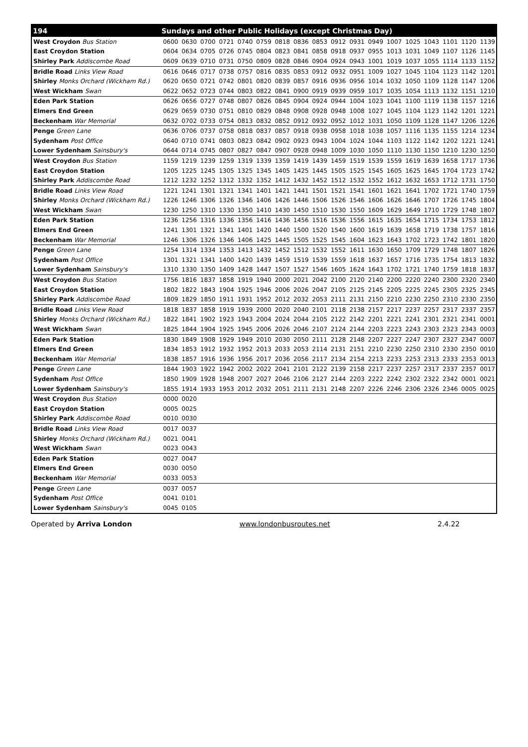| 194 | Sundays and other Public Holidays (except Christmas Day) | | | | | | | | | | | | | | | | | |
| --- | --- | --- | --- | --- | --- | --- | --- | --- | --- | --- | --- | --- | --- | --- | --- | --- | --- | --- |
| West Croydon Bus Station | 0600 | 0630 | 0700 | 0721 | 0740 | 0759 | 0818 | 0836 | 0853 | 0912 | 0931 | 0949 | 1007 | 1025 | 1043 | 1101 | 1120 | 1139 |
| East Croydon Station | 0604 | 0634 | 0705 | 0726 | 0745 | 0804 | 0823 | 0841 | 0858 | 0918 | 0937 | 0955 | 1013 | 1031 | 1049 | 1107 | 1126 | 1145 |
| Shirley Park Addiscombe Road | 0609 | 0639 | 0710 | 0731 | 0750 | 0809 | 0828 | 0846 | 0904 | 0924 | 0943 | 1001 | 1019 | 1037 | 1055 | 1114 | 1133 | 1152 |
| Bridle Road Links View Road | 0616 | 0646 | 0717 | 0738 | 0757 | 0816 | 0835 | 0853 | 0912 | 0932 | 0951 | 1009 | 1027 | 1045 | 1104 | 1123 | 1142 | 1201 |
| Shirley Monks Orchard (Wickham Rd.) | 0620 | 0650 | 0721 | 0742 | 0801 | 0820 | 0839 | 0857 | 0916 | 0936 | 0956 | 1014 | 1032 | 1050 | 1109 | 1128 | 1147 | 1206 |
| West Wickham Swan | 0622 | 0652 | 0723 | 0744 | 0803 | 0822 | 0841 | 0900 | 0919 | 0939 | 0959 | 1017 | 1035 | 1054 | 1113 | 1132 | 1151 | 1210 |
| Eden Park Station | 0626 | 0656 | 0727 | 0748 | 0807 | 0826 | 0845 | 0904 | 0924 | 0944 | 1004 | 1023 | 1041 | 1100 | 1119 | 1138 | 1157 | 1216 |
| Elmers End Green | 0629 | 0659 | 0730 | 0751 | 0810 | 0829 | 0848 | 0908 | 0928 | 0948 | 1008 | 1027 | 1045 | 1104 | 1123 | 1142 | 1201 | 1221 |
| Beckenham War Memorial | 0632 | 0702 | 0733 | 0754 | 0813 | 0832 | 0852 | 0912 | 0932 | 0952 | 1012 | 1031 | 1050 | 1109 | 1128 | 1147 | 1206 | 1226 |
| Penge Green Lane | 0636 | 0706 | 0737 | 0758 | 0818 | 0837 | 0857 | 0918 | 0938 | 0958 | 1018 | 1038 | 1057 | 1116 | 1135 | 1155 | 1214 | 1234 |
| Sydenham Post Office | 0640 | 0710 | 0741 | 0803 | 0823 | 0842 | 0902 | 0923 | 0943 | 1004 | 1024 | 1044 | 1103 | 1122 | 1142 | 1202 | 1221 | 1241 |
| Lower Sydenham Sainsbury's | 0644 | 0714 | 0745 | 0807 | 0827 | 0847 | 0907 | 0928 | 0948 | 1009 | 1030 | 1050 | 1110 | 1130 | 1150 | 1210 | 1230 | 1250 |
| West Croydon Bus Station | 1159 | 1219 | 1239 | 1259 | 1319 | 1339 | 1359 | 1419 | 1439 | 1459 | 1519 | 1539 | 1559 | 1619 | 1639 | 1658 | 1717 | 1736 |
| East Croydon Station | 1205 | 1225 | 1245 | 1305 | 1325 | 1345 | 1405 | 1425 | 1445 | 1505 | 1525 | 1545 | 1605 | 1625 | 1645 | 1704 | 1723 | 1742 |
| Shirley Park Addiscombe Road | 1212 | 1232 | 1252 | 1312 | 1332 | 1352 | 1412 | 1432 | 1452 | 1512 | 1532 | 1552 | 1612 | 1632 | 1653 | 1712 | 1731 | 1750 |
| Bridle Road Links View Road | 1221 | 1241 | 1301 | 1321 | 1341 | 1401 | 1421 | 1441 | 1501 | 1521 | 1541 | 1601 | 1621 | 1641 | 1702 | 1721 | 1740 | 1759 |
| Shirley Monks Orchard (Wickham Rd.) | 1226 | 1246 | 1306 | 1326 | 1346 | 1406 | 1426 | 1446 | 1506 | 1526 | 1546 | 1606 | 1626 | 1646 | 1707 | 1726 | 1745 | 1804 |
| West Wickham Swan | 1230 | 1250 | 1310 | 1330 | 1350 | 1410 | 1430 | 1450 | 1510 | 1530 | 1550 | 1609 | 1629 | 1649 | 1710 | 1729 | 1748 | 1807 |
| Eden Park Station | 1236 | 1256 | 1316 | 1336 | 1356 | 1416 | 1436 | 1456 | 1516 | 1536 | 1556 | 1615 | 1635 | 1654 | 1715 | 1734 | 1753 | 1812 |
| Elmers End Green | 1241 | 1301 | 1321 | 1341 | 1401 | 1420 | 1440 | 1500 | 1520 | 1540 | 1600 | 1619 | 1639 | 1658 | 1719 | 1738 | 1757 | 1816 |
| Beckenham War Memorial | 1246 | 1306 | 1326 | 1346 | 1406 | 1425 | 1445 | 1505 | 1525 | 1545 | 1604 | 1623 | 1643 | 1702 | 1723 | 1742 | 1801 | 1820 |
| Penge Green Lane | 1254 | 1314 | 1334 | 1353 | 1413 | 1432 | 1452 | 1512 | 1532 | 1552 | 1611 | 1630 | 1650 | 1709 | 1729 | 1748 | 1807 | 1826 |
| Sydenham Post Office | 1301 | 1321 | 1341 | 1400 | 1420 | 1439 | 1459 | 1519 | 1539 | 1559 | 1618 | 1637 | 1657 | 1716 | 1735 | 1754 | 1813 | 1832 |
| Lower Sydenham Sainsbury's | 1310 | 1330 | 1350 | 1409 | 1428 | 1447 | 1507 | 1527 | 1546 | 1605 | 1624 | 1643 | 1702 | 1721 | 1740 | 1759 | 1818 | 1837 |
| West Croydon Bus Station | 1756 | 1816 | 1837 | 1858 | 1919 | 1940 | 2000 | 2021 | 2042 | 2100 | 2120 | 2140 | 2200 | 2220 | 2240 | 2300 | 2320 | 2340 |
| East Croydon Station | 1802 | 1822 | 1843 | 1904 | 1925 | 1946 | 2006 | 2026 | 2047 | 2105 | 2125 | 2145 | 2205 | 2225 | 2245 | 2305 | 2325 | 2345 |
| Shirley Park Addiscombe Road | 1809 | 1829 | 1850 | 1911 | 1931 | 1952 | 2012 | 2032 | 2053 | 2111 | 2131 | 2150 | 2210 | 2230 | 2250 | 2310 | 2330 | 2350 |
| Bridle Road Links View Road | 1818 | 1837 | 1858 | 1919 | 1939 | 2000 | 2020 | 2040 | 2101 | 2118 | 2138 | 2157 | 2217 | 2237 | 2257 | 2317 | 2337 | 2357 |
| Shirley Monks Orchard (Wickham Rd.) | 1822 | 1841 | 1902 | 1923 | 1943 | 2004 | 2024 | 2044 | 2105 | 2122 | 2142 | 2201 | 2221 | 2241 | 2301 | 2321 | 2341 | 0001 |
| West Wickham Swan | 1825 | 1844 | 1904 | 1925 | 1945 | 2006 | 2026 | 2046 | 2107 | 2124 | 2144 | 2203 | 2223 | 2243 | 2303 | 2323 | 2343 | 0003 |
| Eden Park Station | 1830 | 1849 | 1908 | 1929 | 1949 | 2010 | 2030 | 2050 | 2111 | 2128 | 2148 | 2207 | 2227 | 2247 | 2307 | 2327 | 2347 | 0007 |
| Elmers End Green | 1834 | 1853 | 1912 | 1932 | 1952 | 2013 | 2033 | 2053 | 2114 | 2131 | 2151 | 2210 | 2230 | 2250 | 2310 | 2330 | 2350 | 0010 |
| Beckenham War Memorial | 1838 | 1857 | 1916 | 1936 | 1956 | 2017 | 2036 | 2056 | 2117 | 2134 | 2154 | 2213 | 2233 | 2253 | 2313 | 2333 | 2353 | 0013 |
| Penge Green Lane | 1844 | 1903 | 1922 | 1942 | 2002 | 2022 | 2041 | 2101 | 2122 | 2139 | 2158 | 2217 | 2237 | 2257 | 2317 | 2337 | 2357 | 0017 |
| Sydenham Post Office | 1850 | 1909 | 1928 | 1948 | 2007 | 2027 | 2046 | 2106 | 2127 | 2144 | 2203 | 2222 | 2242 | 2302 | 2322 | 2342 | 0001 | 0021 |
| Lower Sydenham Sainsbury's | 1855 | 1914 | 1933 | 1953 | 2012 | 2032 | 2051 | 2111 | 2131 | 2148 | 2207 | 2226 | 2246 | 2306 | 2326 | 2346 | 0005 | 0025 |
| West Croydon Bus Station | 0000 | 0020 | | | | | | | | | | | | | | | | |
| East Croydon Station | 0005 | 0025 | | | | | | | | | | | | | | | | |
| Shirley Park Addiscombe Road | 0010 | 0030 | | | | | | | | | | | | | | | | |
| Bridle Road Links View Road | 0017 | 0037 | | | | | | | | | | | | | | | | |
| Shirley Monks Orchard (Wickham Rd.) | 0021 | 0041 | | | | | | | | | | | | | | | | |
| West Wickham Swan | 0023 | 0043 | | | | | | | | | | | | | | | | |
| Eden Park Station | 0027 | 0047 | | | | | | | | | | | | | | | | |
| Elmers End Green | 0030 | 0050 | | | | | | | | | | | | | | | | |
| Beckenham War Memorial | 0033 | 0053 | | | | | | | | | | | | | | | | |
| Penge Green Lane | 0037 | 0057 | | | | | | | | | | | | | | | | |
| Sydenham Post Office | 0041 | 0101 | | | | | | | | | | | | | | | | |
| Lower Sydenham Sainsbury's | 0045 | 0105 | | | | | | | | | | | | | | | | |
Operated by Arriva London www.londonbusroutes.net 2.4.22